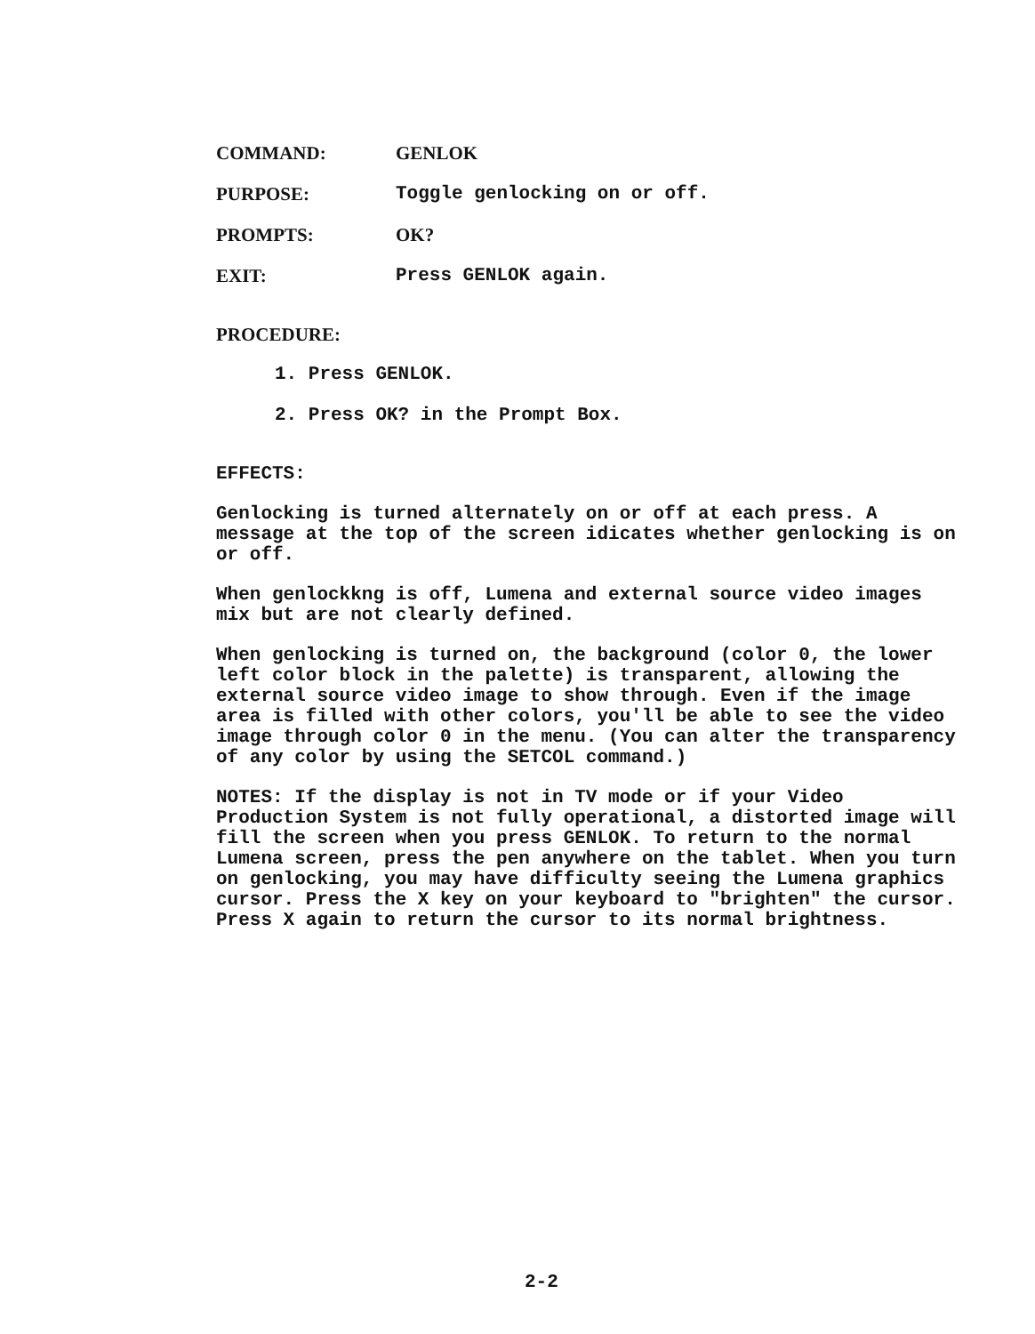COMMAND: GENLOK
PURPOSE: Toggle genlocking on or off.
PROMPTS: OK?
EXIT: Press GENLOK again.
PROCEDURE:
1. Press GENLOK.
2. Press OK? in the Prompt Box.
EFFECTS:
Genlocking is turned alternately on or off at each press. A message at the top of the screen idicates whether genlocking is on or off.
When genlockkng is off, Lumena and external source video images mix but are not clearly defined.
When genlocking is turned on, the background (color 0, the lower left color block in the palette) is transparent, allowing the external source video image to show through. Even if the image area is filled with other colors, you'll be able to see the video image through color 0 in the menu. (You can alter the transparency of any color by using the SETCOL command.)
NOTES: If the display is not in TV mode or if your Video Production System is not fully operational, a distorted image will fill the screen when you press GENLOK. To return to the normal Lumena screen, press the pen anywhere on the tablet. When you turn on genlocking, you may have difficulty seeing the Lumena graphics cursor. Press the X key on your keyboard to "brighten" the cursor. Press X again to return the cursor to its normal brightness.
2-2